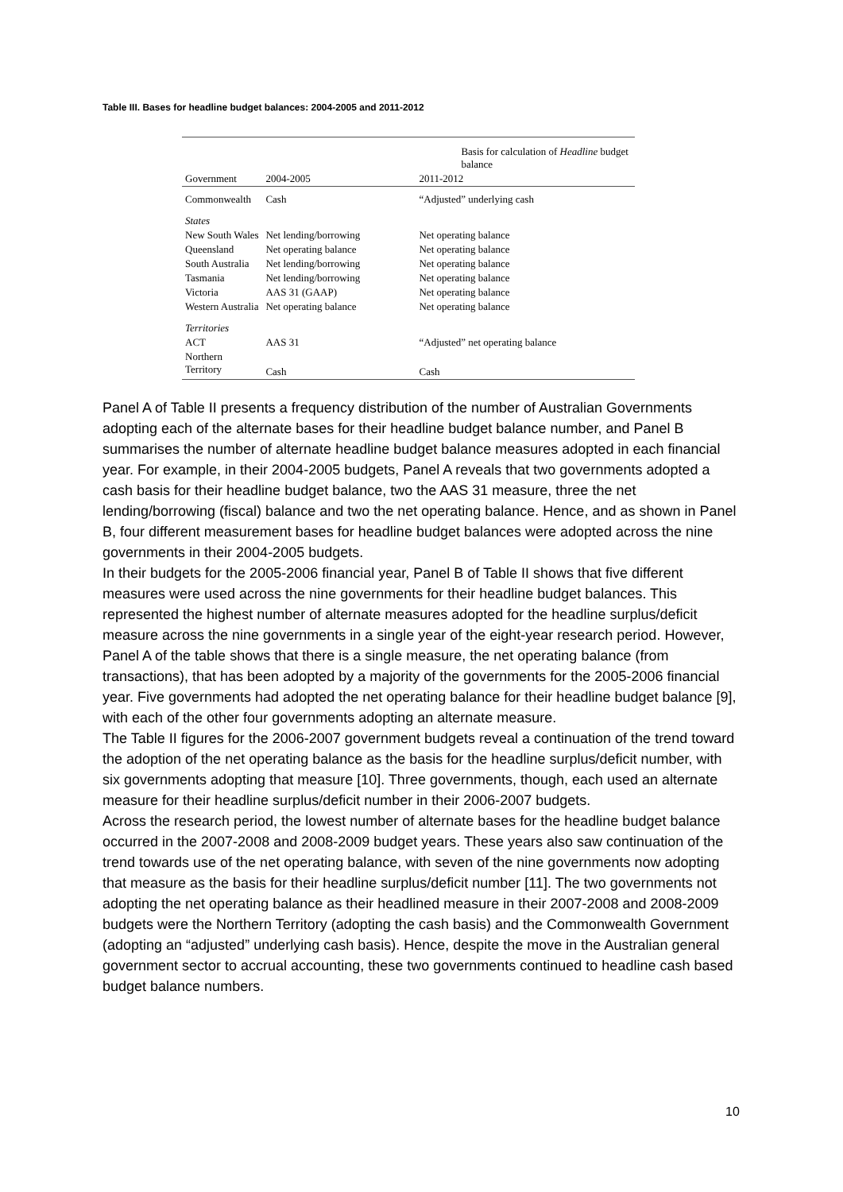Table III. Bases for headline budget balances: 2004-2005 and 2011-2012
| | Basis for calculation of Headline budget balance | |
| --- | --- | --- |
| Government | 2004-2005 | 2011-2012 |
| Commonwealth | Cash | “Adjusted” underlying cash |
| States | | |
| New South Wales | Net lending/borrowing | Net operating balance |
| Queensland | Net operating balance | Net operating balance |
| South Australia | Net lending/borrowing | Net operating balance |
| Tasmania | Net lending/borrowing | Net operating balance |
| Victoria | AAS 31 (GAAP) | Net operating balance |
| Western Australia | Net operating balance | Net operating balance |
| Territories | | |
| ACT | AAS 31 | “Adjusted” net operating balance |
| Northern Territory | Cash | Cash |
Panel A of Table II presents a frequency distribution of the number of Australian Governments adopting each of the alternate bases for their headline budget balance number, and Panel B summarises the number of alternate headline budget balance measures adopted in each financial year. For example, in their 2004-2005 budgets, Panel A reveals that two governments adopted a cash basis for their headline budget balance, two the AAS 31 measure, three the net lending/borrowing (fiscal) balance and two the net operating balance. Hence, and as shown in Panel B, four different measurement bases for headline budget balances were adopted across the nine governments in their 2004-2005 budgets.
In their budgets for the 2005-2006 financial year, Panel B of Table II shows that five different measures were used across the nine governments for their headline budget balances. This represented the highest number of alternate measures adopted for the headline surplus/deficit measure across the nine governments in a single year of the eight-year research period. However, Panel A of the table shows that there is a single measure, the net operating balance (from transactions), that has been adopted by a majority of the governments for the 2005-2006 financial year. Five governments had adopted the net operating balance for their headline budget balance [9], with each of the other four governments adopting an alternate measure.
The Table II figures for the 2006-2007 government budgets reveal a continuation of the trend toward the adoption of the net operating balance as the basis for the headline surplus/deficit number, with six governments adopting that measure [10]. Three governments, though, each used an alternate measure for their headline surplus/deficit number in their 2006-2007 budgets.
Across the research period, the lowest number of alternate bases for the headline budget balance occurred in the 2007-2008 and 2008-2009 budget years. These years also saw continuation of the trend towards use of the net operating balance, with seven of the nine governments now adopting that measure as the basis for their headline surplus/deficit number [11]. The two governments not adopting the net operating balance as their headlined measure in their 2007-2008 and 2008-2009 budgets were the Northern Territory (adopting the cash basis) and the Commonwealth Government (adopting an “adjusted” underlying cash basis). Hence, despite the move in the Australian general government sector to accrual accounting, these two governments continued to headline cash based budget balance numbers.
10